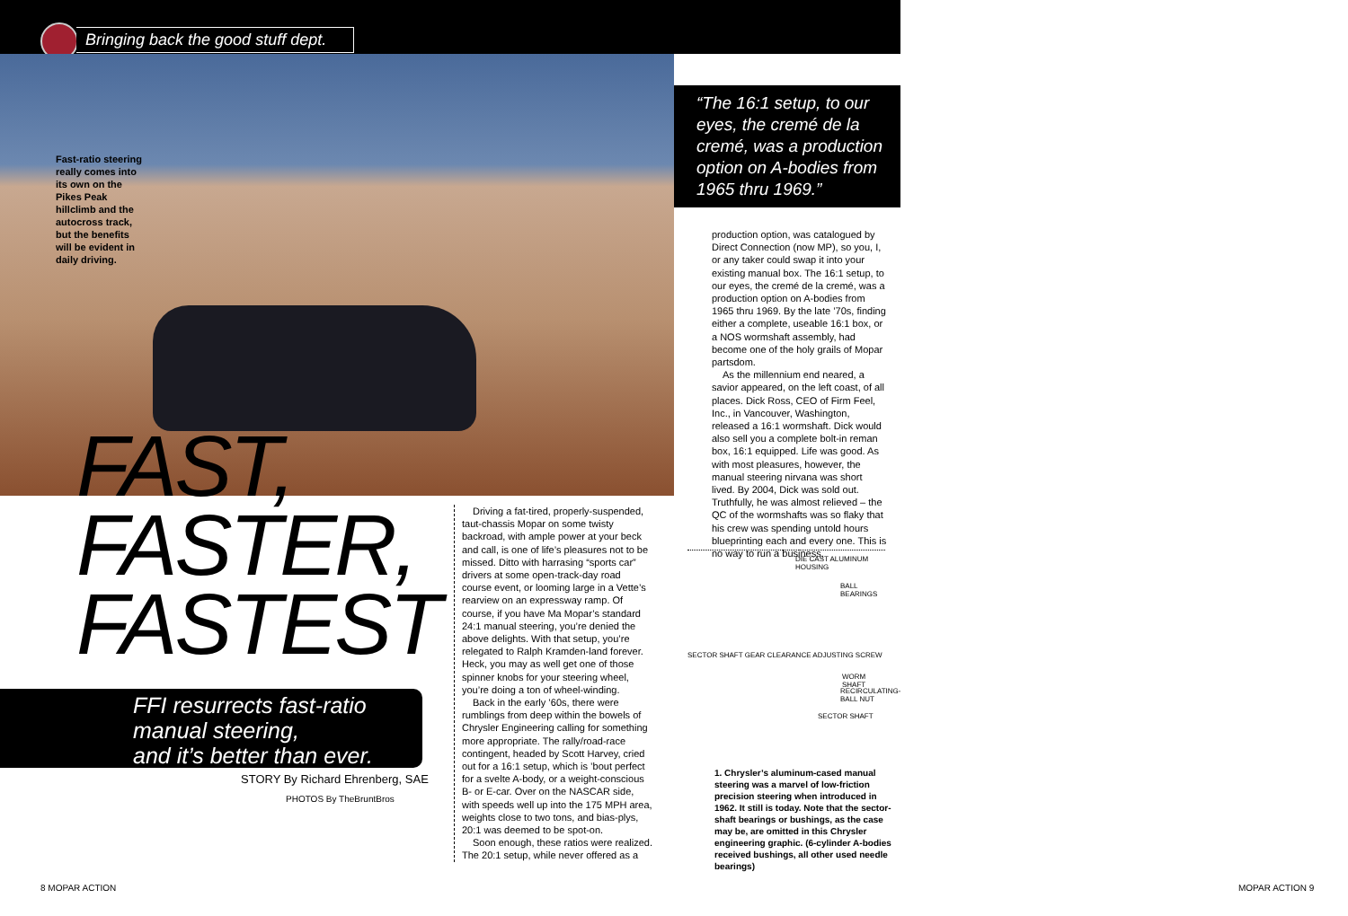Bringing back the good stuff dept.
Fast-ratio steering really comes into its own on the Pikes Peak hillclimb and the autocross track, but the benefits will be evident in daily driving.
FAST,
FASTER,
FASTEST
FFI resurrects fast-ratio
manual steering,
and it’s better than ever.
STORY By Richard Ehrenberg, SAE
PHOTOS By TheBruntBros
Driving a fat-tired, properly-suspended, taut-chassis Mopar on some twisty backroad, with ample power at your beck and call, is one of life’s pleasures not to be missed. Ditto with harrasing “sports car” drivers at some open-track-day road course event, or looming large in a Vette’s rearview on an expressway ramp. Of course, if you have Ma Mopar’s standard 24:1 manual steering, you’re denied the above delights. With that setup, you’re relegated to Ralph Kramden-land forever. Heck, you may as well get one of those spinner knobs for your steering wheel, you’re doing a ton of wheel-winding.
Back in the early ’60s, there were rumblings from deep within the bowels of Chrysler Engineering calling for something more appropriate. The rally/road-race contingent, headed by Scott Harvey, cried out for a 16:1 setup, which is ’bout perfect for a svelte A-body, or a weight-conscious B- or E-car. Over on the NASCAR side, with speeds well up into the 175 MPH area, weights close to two tons, and bias-plys, 20:1 was deemed to be spot-on.
Soon enough, these ratios were realized. The 20:1 setup, while never offered as a
“The 16:1 setup, to our eyes, the cremé de la cremé, was a production option on A-bodies from 1965 thru 1969.”
production option, was catalogued by Direct Connection (now MP), so you, I, or any taker could swap it into your existing manual box. The 16:1 setup, to our eyes, the cremé de la cremé, was a production option on A-bodies from 1965 thru 1969. By the late ’70s, finding either a complete, useable 16:1 box, or a NOS wormshaft assembly, had become one of the holy grails of Mopar partsdom.
As the millennium end neared, a savior appeared, on the left coast, of all places. Dick Ross, CEO of Firm Feel, Inc., in Vancouver, Washington, released a 16:1 wormshaft. Dick would also sell you a complete bolt-in reman box, 16:1 equipped. Life was good. As with most pleasures, however, the manual steering nirvana was short lived. By 2004, Dick was sold out. Truthfully, he was almost relieved – the QC of the wormshafts was so flaky that his crew was spending untold hours blueprinting each and every one. This is no way to run a business,
DIE CAST ALUMINUM HOUSING
BALL BEARINGS
SECTOR SHAFT GEAR CLEARANCE ADJUSTING SCREW
WORM SHAFT
RECIRCULATING-BALL NUT
SECTOR SHAFT
1. Chrysler’s aluminum-cased manual steering was a marvel of low-friction precision steering when introduced in 1962. It still is today. Note that the sector-shaft bearings or bushings, as the case may be, are omitted in this Chrysler engineering graphic. (6-cylinder A-bodies received bushings, all other used needle bearings)
8 MOPAR ACTION MOPAR ACTION 9